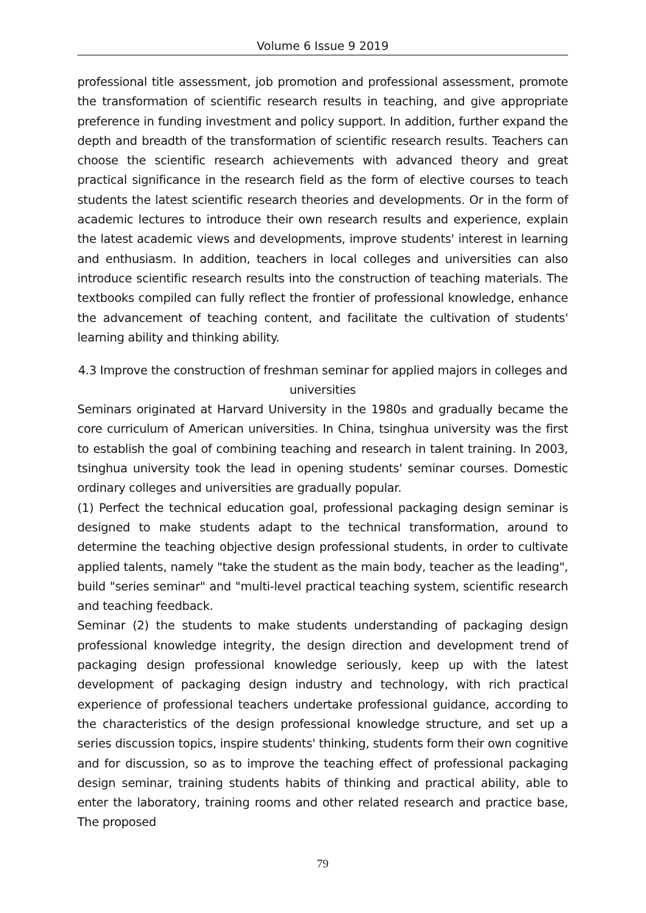Volume 6 Issue 9 2019
professional title assessment, job promotion and professional assessment, promote the transformation of scientific research results in teaching, and give appropriate preference in funding investment and policy support. In addition, further expand the depth and breadth of the transformation of scientific research results. Teachers can choose the scientific research achievements with advanced theory and great practical significance in the research field as the form of elective courses to teach students the latest scientific research theories and developments. Or in the form of academic lectures to introduce their own research results and experience, explain the latest academic views and developments, improve students' interest in learning and enthusiasm. In addition, teachers in local colleges and universities can also introduce scientific research results into the construction of teaching materials. The textbooks compiled can fully reflect the frontier of professional knowledge, enhance the advancement of teaching content, and facilitate the cultivation of students' learning ability and thinking ability.
4.3 Improve the construction of freshman seminar for applied majors in colleges and universities
Seminars originated at Harvard University in the 1980s and gradually became the core curriculum of American universities. In China, tsinghua university was the first to establish the goal of combining teaching and research in talent training. In 2003, tsinghua university took the lead in opening students' seminar courses. Domestic ordinary colleges and universities are gradually popular.
(1) Perfect the technical education goal, professional packaging design seminar is designed to make students adapt to the technical transformation, around to determine the teaching objective design professional students, in order to cultivate applied talents, namely "take the student as the main body, teacher as the leading", build "series seminar" and "multi-level practical teaching system, scientific research and teaching feedback.
Seminar (2) the students to make students understanding of packaging design professional knowledge integrity, the design direction and development trend of packaging design professional knowledge seriously, keep up with the latest development of packaging design industry and technology, with rich practical experience of professional teachers undertake professional guidance, according to the characteristics of the design professional knowledge structure, and set up a series discussion topics, inspire students' thinking, students form their own cognitive and for discussion, so as to improve the teaching effect of professional packaging design seminar, training students habits of thinking and practical ability, able to enter the laboratory, training rooms and other related research and practice base, The proposed
79